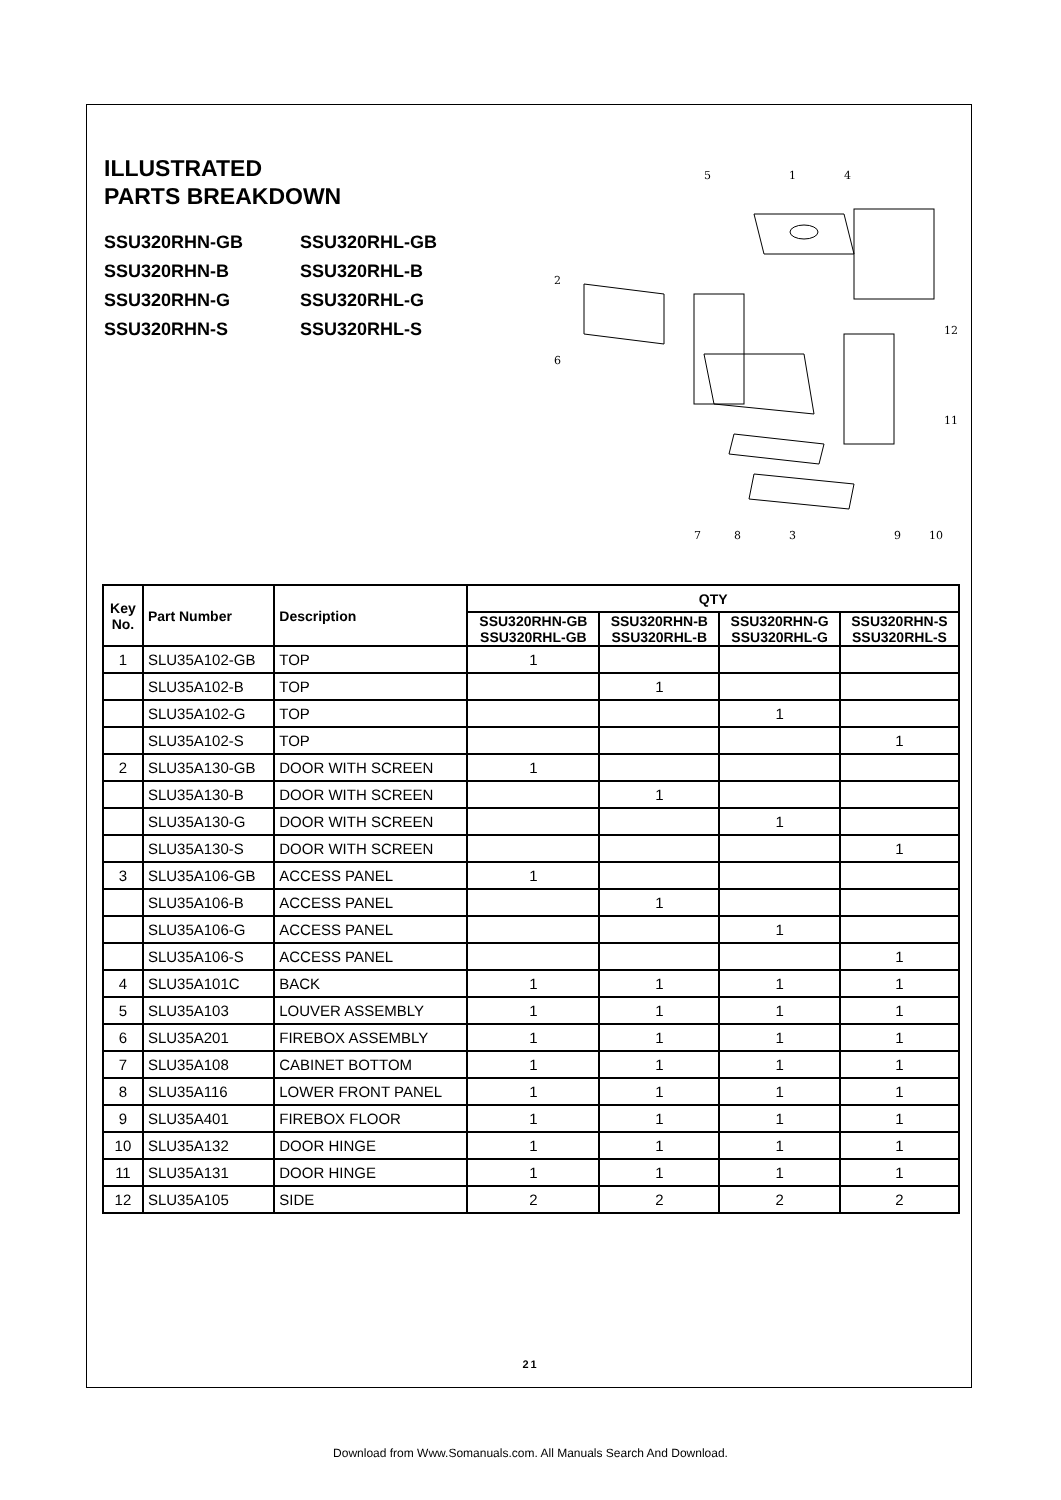ILLUSTRATED
PARTS BREAKDOWN
SSU320RHN-GB
SSU320RHL-GB
SSU320RHN-B
SSU320RHL-B
SSU320RHN-G
SSU320RHL-G
SSU320RHN-S
SSU320RHL-S
5
1
4
2
6
12
11
7
8
3
9
10
| Key No. | Part Number | Description | QTY | | | |
| --- | --- | --- | --- | --- | --- | --- |
| | | | SSU320RHN-GB SSU320RHL-GB | SSU320RHN-B SSU320RHL-B | SSU320RHN-G SSU320RHL-G | SSU320RHN-S SSU320RHL-S |
| 1 | SLU35A102-GB | TOP | 1 | | | |
| | SLU35A102-B | TOP | | 1 | | |
| | SLU35A102-G | TOP | | | 1 | |
| | SLU35A102-S | TOP | | | | 1 |
| 2 | SLU35A130-GB | DOOR WITH SCREEN | 1 | | | |
| | SLU35A130-B | DOOR WITH SCREEN | | 1 | | |
| | SLU35A130-G | DOOR WITH SCREEN | | | 1 | |
| | SLU35A130-S | DOOR WITH SCREEN | | | | 1 |
| 3 | SLU35A106-GB | ACCESS PANEL | 1 | | | |
| | SLU35A106-B | ACCESS PANEL | | 1 | | |
| | SLU35A106-G | ACCESS PANEL | | | 1 | |
| | SLU35A106-S | ACCESS PANEL | | | | 1 |
| 4 | SLU35A101C | BACK | 1 | 1 | 1 | 1 |
| 5 | SLU35A103 | LOUVER ASSEMBLY | 1 | 1 | 1 | 1 |
| 6 | SLU35A201 | FIREBOX ASSEMBLY | 1 | 1 | 1 | 1 |
| 7 | SLU35A108 | CABINET BOTTOM | 1 | 1 | 1 | 1 |
| 8 | SLU35A116 | LOWER FRONT PANEL | 1 | 1 | 1 | 1 |
| 9 | SLU35A401 | FIREBOX FLOOR | 1 | 1 | 1 | 1 |
| 10 | SLU35A132 | DOOR HINGE | 1 | 1 | 1 | 1 |
| 11 | SLU35A131 | DOOR HINGE | 1 | 1 | 1 | 1 |
| 12 | SLU35A105 | SIDE | 2 | 2 | 2 | 2 |
21
Download from Www.Somanuals.com. All Manuals Search And Download.